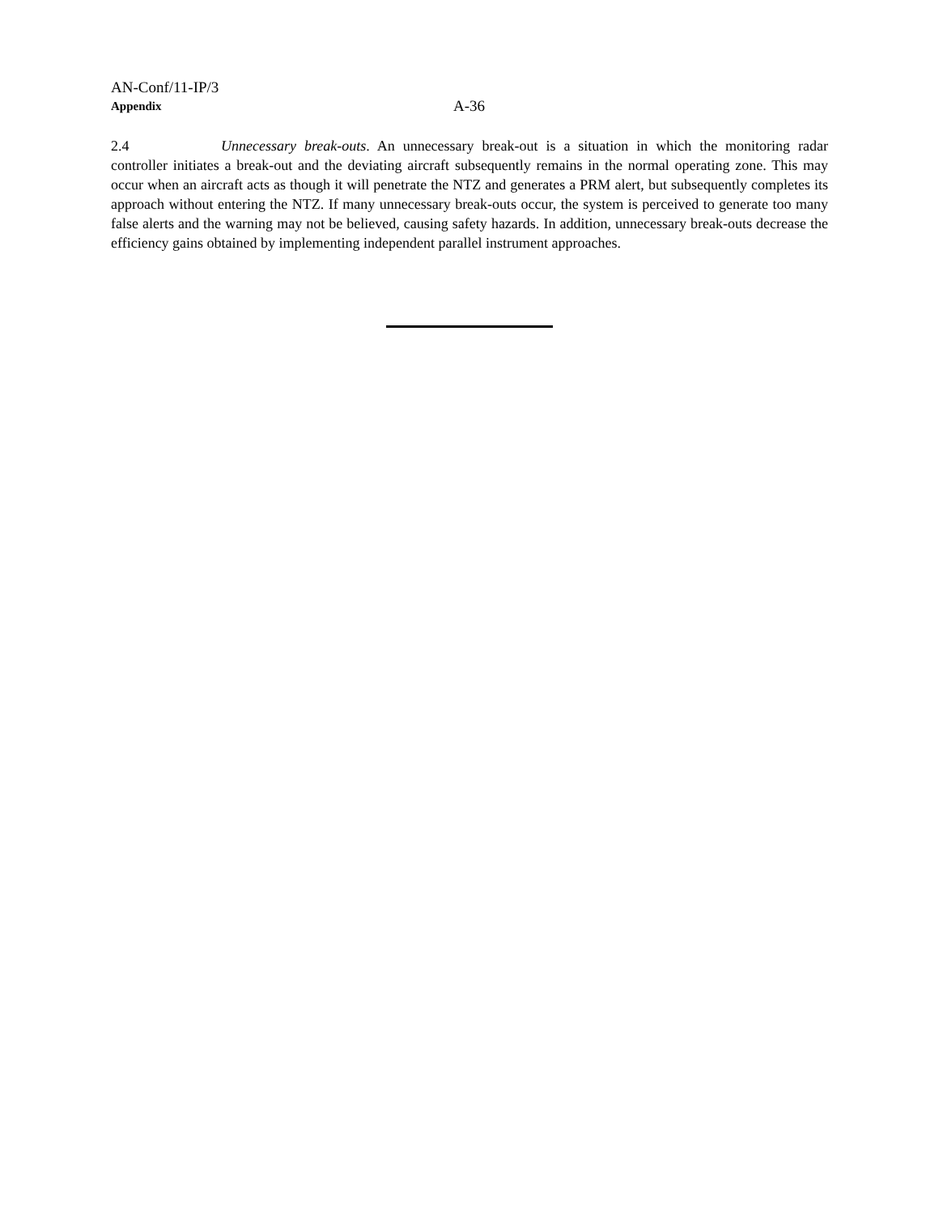AN-Conf/11-IP/3
Appendix
A-36
2.4 Unnecessary break-outs. An unnecessary break-out is a situation in which the monitoring radar controller initiates a break-out and the deviating aircraft subsequently remains in the normal operating zone. This may occur when an aircraft acts as though it will penetrate the NTZ and generates a PRM alert, but subsequently completes its approach without entering the NTZ. If many unnecessary break-outs occur, the system is perceived to generate too many false alerts and the warning may not be believed, causing safety hazards. In addition, unnecessary break-outs decrease the efficiency gains obtained by implementing independent parallel instrument approaches.